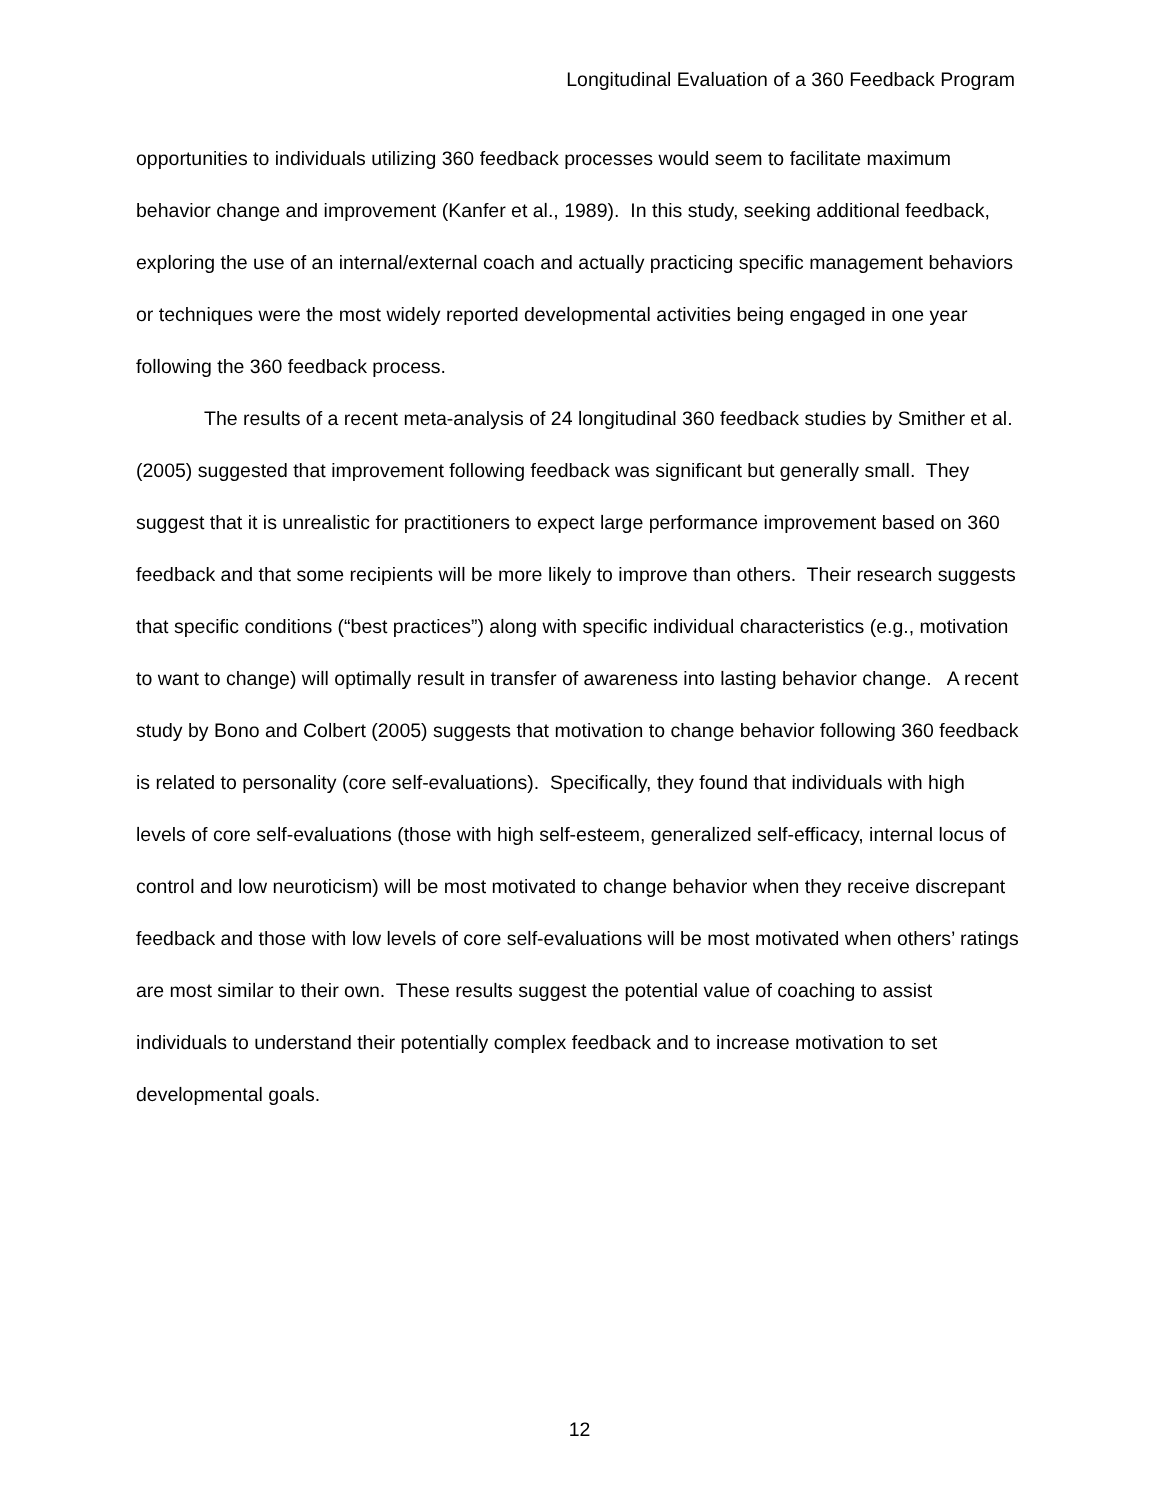Longitudinal Evaluation of a 360 Feedback Program
opportunities to individuals utilizing 360 feedback processes would seem to facilitate maximum behavior change and improvement (Kanfer et al., 1989). In this study, seeking additional feedback, exploring the use of an internal/external coach and actually practicing specific management behaviors or techniques were the most widely reported developmental activities being engaged in one year following the 360 feedback process.
The results of a recent meta-analysis of 24 longitudinal 360 feedback studies by Smither et al. (2005) suggested that improvement following feedback was significant but generally small. They suggest that it is unrealistic for practitioners to expect large performance improvement based on 360 feedback and that some recipients will be more likely to improve than others. Their research suggests that specific conditions (“best practices”) along with specific individual characteristics (e.g., motivation to want to change) will optimally result in transfer of awareness into lasting behavior change. A recent study by Bono and Colbert (2005) suggests that motivation to change behavior following 360 feedback is related to personality (core self-evaluations). Specifically, they found that individuals with high levels of core self-evaluations (those with high self-esteem, generalized self-efficacy, internal locus of control and low neuroticism) will be most motivated to change behavior when they receive discrepant feedback and those with low levels of core self-evaluations will be most motivated when others’ ratings are most similar to their own. These results suggest the potential value of coaching to assist individuals to understand their potentially complex feedback and to increase motivation to set developmental goals.
12